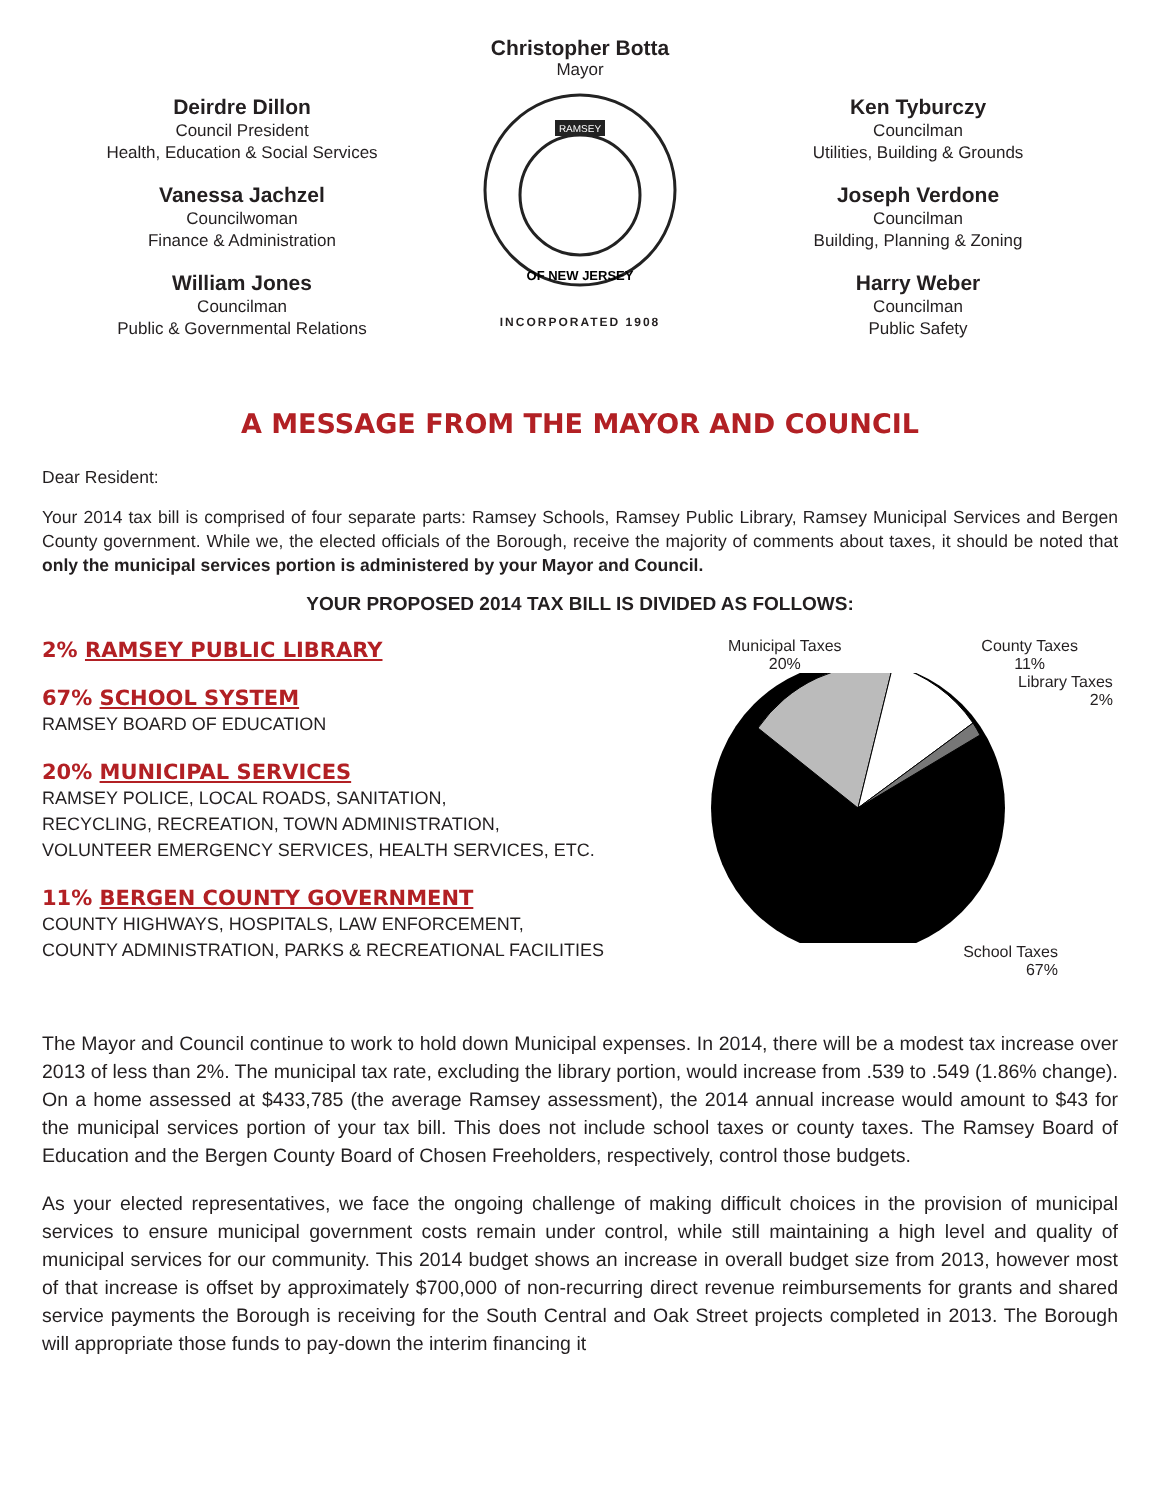Deirdre Dillon
Council President
Health, Education & Social Services
Vanessa Jachzel
Councilwoman
Finance & Administration
William Jones
Councilman
Public & Governmental Relations
Christopher Botta
Mayor
RAMSEY
OF NEW JERSEY
INCORPORATED 1908
Ken Tyburczy
Councilman
Utilities, Building & Grounds
Joseph Verdone
Councilman
Building, Planning & Zoning
Harry Weber
Councilman
Public Safety
A MESSAGE FROM THE MAYOR AND COUNCIL
Dear Resident:
Your 2014 tax bill is comprised of four separate parts: Ramsey Schools, Ramsey Public Library, Ramsey Municipal Services and Bergen County government. While we, the elected officials of the Borough, receive the majority of comments about taxes, it should be noted that only the municipal services portion is administered by your Mayor and Council.
YOUR PROPOSED 2014 TAX BILL IS DIVIDED AS FOLLOWS:
2% RAMSEY PUBLIC LIBRARY
67% SCHOOL SYSTEM
RAMSEY BOARD OF EDUCATION
20% MUNICIPAL SERVICES
RAMSEY POLICE, LOCAL ROADS, SANITATION,
RECYCLING, RECREATION, TOWN ADMINISTRATION,
VOLUNTEER EMERGENCY SERVICES, HEALTH SERVICES, ETC.
11% BERGEN COUNTY GOVERNMENT
COUNTY HIGHWAYS, HOSPITALS, LAW ENFORCEMENT,
COUNTY ADMINISTRATION, PARKS & RECREATIONAL FACILITIES
Municipal Taxes
20% County Taxes
11%
Library Taxes
2%
School Taxes
67%
The Mayor and Council continue to work to hold down Municipal expenses. In 2014, there will be a modest tax increase over 2013 of less than 2%. The municipal tax rate, excluding the library portion, would increase from .539 to .549 (1.86% change). On a home assessed at $433,785 (the average Ramsey assessment), the 2014 annual increase would amount to $43 for the municipal services portion of your tax bill. This does not include school taxes or county taxes. The Ramsey Board of Education and the Bergen County Board of Chosen Freeholders, respectively, control those budgets.
As your elected representatives, we face the ongoing challenge of making difficult choices in the provision of municipal services to ensure municipal government costs remain under control, while still maintaining a high level and quality of municipal services for our community. This 2014 budget shows an increase in overall budget size from 2013, however most of that increase is offset by approximately $700,000 of non-recurring direct revenue reimbursements for grants and shared service payments the Borough is receiving for the South Central and Oak Street projects completed in 2013. The Borough will appropriate those funds to pay-down the interim financing it